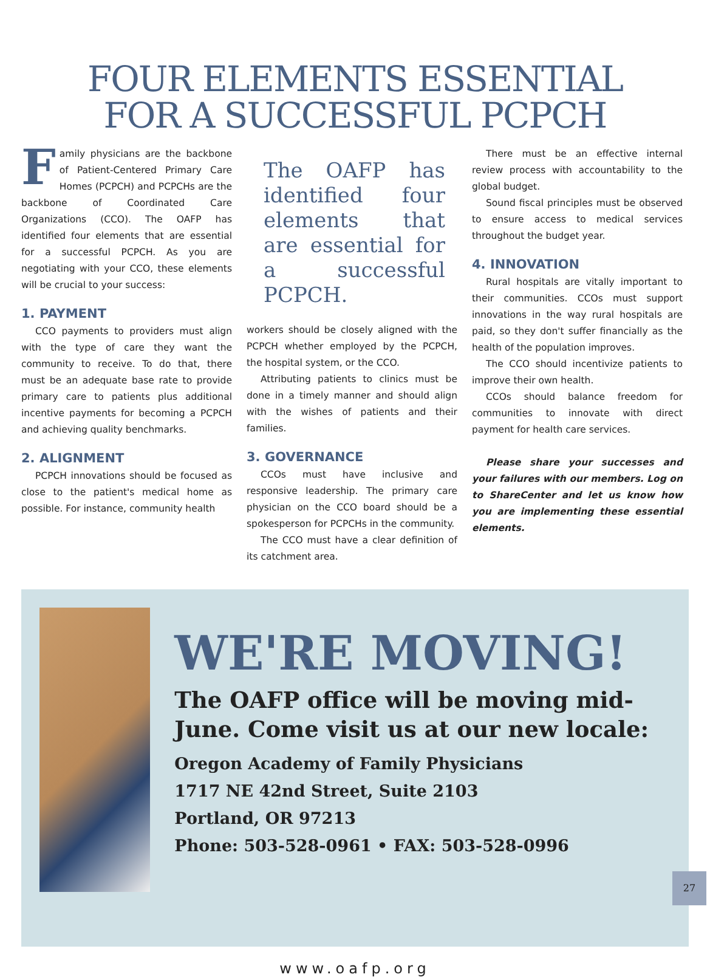FOUR ELEMENTS ESSENTIAL
FOR A SUCCESSFUL PCPCH
Family physicians are the backbone of Patient-Centered Primary Care Homes (PCPCH) and PCPCHs are the backbone of Coordinated Care Organizations (CCO). The OAFP has identified four elements that are essential for a successful PCPCH. As you are negotiating with your CCO, these elements will be crucial to your success:
1. PAYMENT
CCO payments to providers must align with the type of care they want the community to receive. To do that, there must be an adequate base rate to provide primary care to patients plus additional incentive payments for becoming a PCPCH and achieving quality benchmarks.
2. ALIGNMENT
PCPCH innovations should be focused as close to the patient's medical home as possible. For instance, community health
The OAFP has identified four elements that are essential for a successful PCPCH.
workers should be closely aligned with the PCPCH whether employed by the PCPCH, the hospital system, or the CCO.
Attributing patients to clinics must be done in a timely manner and should align with the wishes of patients and their families.
3. GOVERNANCE
CCOs must have inclusive and responsive leadership. The primary care physician on the CCO board should be a spokesperson for PCPCHs in the community.
The CCO must have a clear definition of its catchment area.
There must be an effective internal review process with accountability to the global budget.
Sound fiscal principles must be observed to ensure access to medical services throughout the budget year.
4. INNOVATION
Rural hospitals are vitally important to their communities. CCOs must support innovations in the way rural hospitals are paid, so they don't suffer financially as the health of the population improves.
The CCO should incentivize patients to improve their own health.
CCOs should balance freedom for communities to innovate with direct payment for health care services.
Please share your successes and your failures with our members. Log on to ShareCenter and let us know how you are implementing these essential elements.
WE'RE MOVING!
The OAFP office will be moving mid-June. Come visit us at our new locale:
Oregon Academy of Family Physicians
1717 NE 42nd Street, Suite 2103
Portland, OR 97213
Phone: 503-528-0961 • FAX: 503-528-0996
www.oafp.org
27